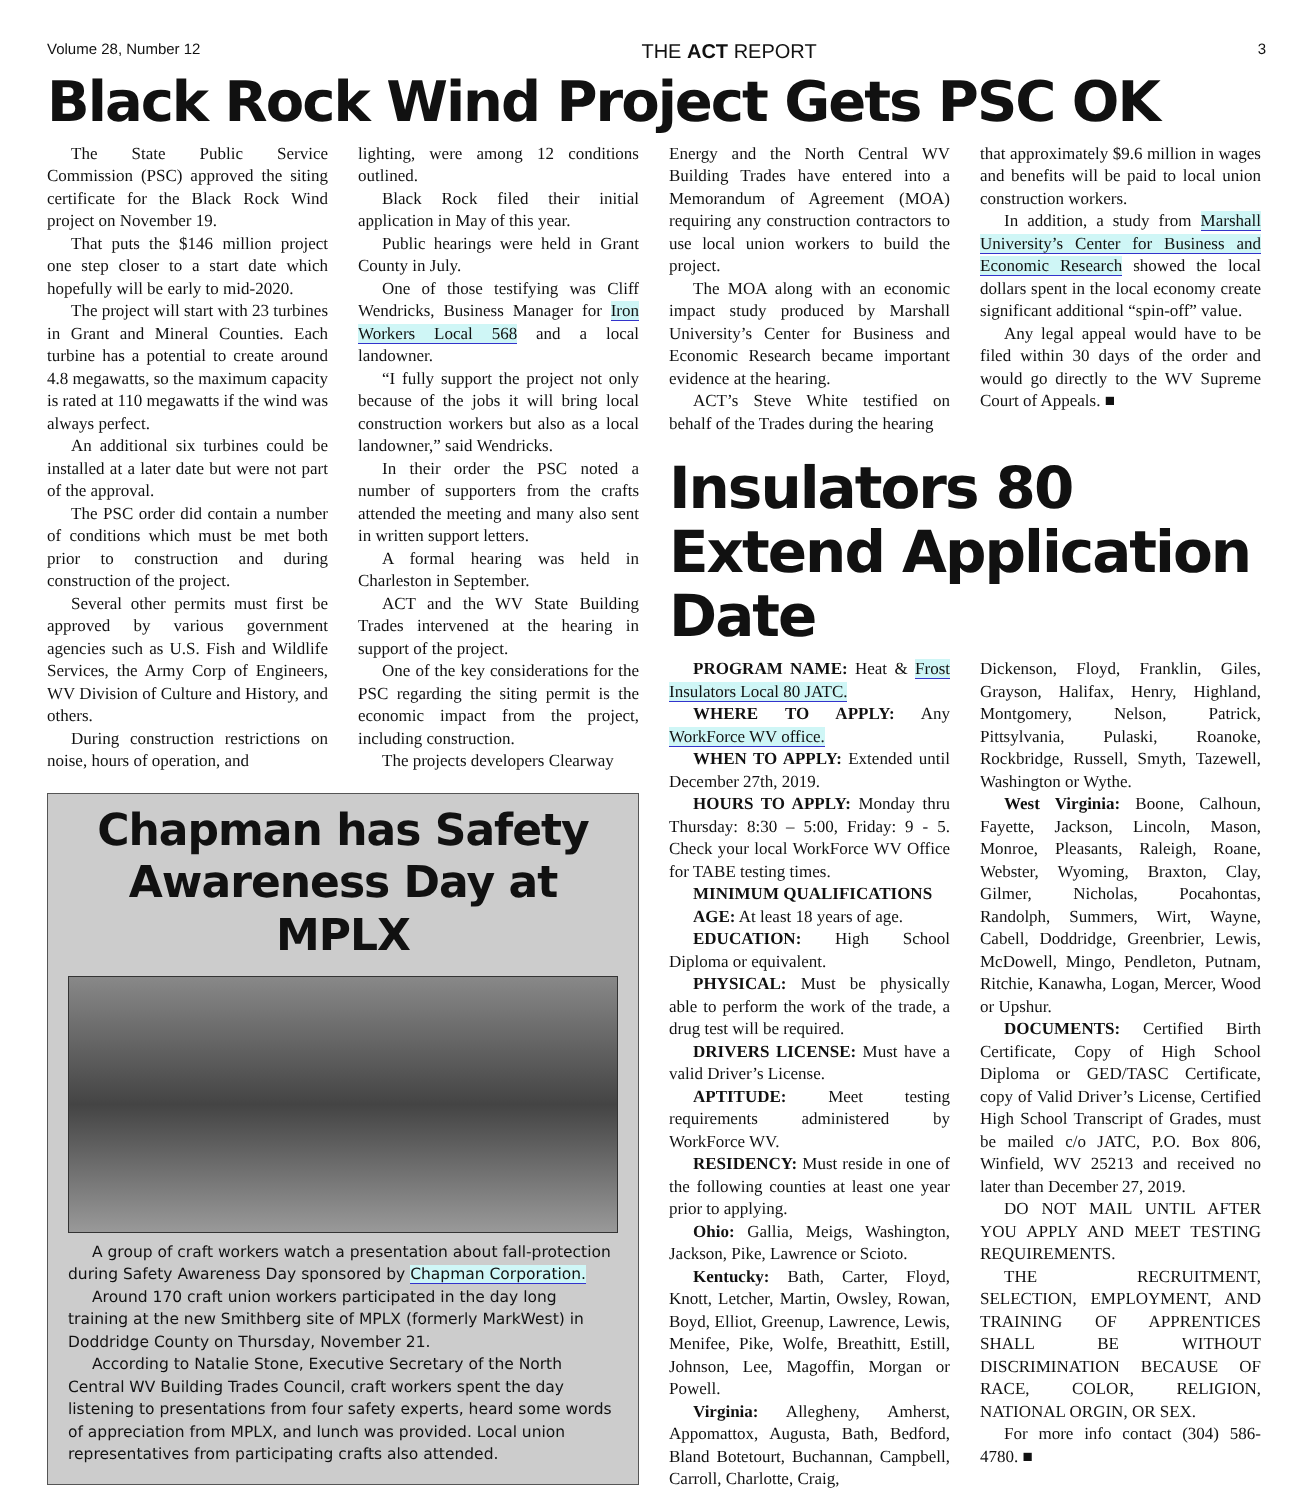Volume 28, Number 12 THE ACT REPORT 3
Black Rock Wind Project Gets PSC OK
The State Public Service Commission (PSC) approved the siting certificate for the Black Rock Wind project on November 19.
That puts the $146 million project one step closer to a start date which hopefully will be early to mid-2020.
The project will start with 23 turbines in Grant and Mineral Counties. Each turbine has a potential to create around 4.8 megawatts, so the maximum capacity is rated at 110 megawatts if the wind was always perfect.
An additional six turbines could be installed at a later date but were not part of the approval.
The PSC order did contain a number of conditions which must be met both prior to construction and during construction of the project.
Several other permits must first be approved by various government agencies such as U.S. Fish and Wildlife Services, the Army Corp of Engineers, WV Division of Culture and History, and others.
During construction restrictions on noise, hours of operation, and
lighting, were among 12 conditions outlined.
Black Rock filed their initial application in May of this year.
Public hearings were held in Grant County in July.
One of those testifying was Cliff Wendricks, Business Manager for Iron Workers Local 568 and a local landowner.
“I fully support the project not only because of the jobs it will bring local construction workers but also as a local landowner,” said Wendricks.
In their order the PSC noted a number of supporters from the crafts attended the meeting and many also sent in written support letters.
A formal hearing was held in Charleston in September.
ACT and the WV State Building Trades intervened at the hearing in support of the project.
One of the key considerations for the PSC regarding the siting permit is the economic impact from the project, including construction.
The projects developers Clearway
Chapman has Safety Awareness Day at MPLX
A group of craft workers watch a presentation about fall-protection during Safety Awareness Day sponsored by Chapman Corporation.
Around 170 craft union workers participated in the day long training at the new Smithberg site of MPLX (formerly MarkWest) in Doddridge County on Thursday, November 21.
According to Natalie Stone, Executive Secretary of the North Central WV Building Trades Council, craft workers spent the day listening to presentations from four safety experts, heard some words of appreciation from MPLX, and lunch was provided. Local union representatives from participating crafts also attended.
Energy and the North Central WV Building Trades have entered into a Memorandum of Agreement (MOA) requiring any construction contractors to use local union workers to build the project.
The MOA along with an economic impact study produced by Marshall University’s Center for Business and Economic Research became important evidence at the hearing.
ACT’s Steve White testified on behalf of the Trades during the hearing
that approximately $9.6 million in wages and benefits will be paid to local union construction workers.
In addition, a study from Marshall University’s Center for Business and Economic Research showed the local dollars spent in the local economy create significant additional “spin-off” value.
Any legal appeal would have to be filed within 30 days of the order and would go directly to the WV Supreme Court of Appeals. ■
Insulators 80 Extend Application Date
PROGRAM NAME: Heat & Frost Insulators Local 80 JATC.
WHERE TO APPLY: Any WorkForce WV office.
WHEN TO APPLY: Extended until December 27th, 2019.
HOURS TO APPLY: Monday thru Thursday: 8:30 – 5:00, Friday: 9 - 5. Check your local WorkForce WV Office for TABE testing times.
MINIMUM QUALIFICATIONS
AGE: At least 18 years of age.
EDUCATION: High School Diploma or equivalent.
PHYSICAL: Must be physically able to perform the work of the trade, a drug test will be required.
DRIVERS LICENSE: Must have a valid Driver’s License.
APTITUDE: Meet testing requirements administered by WorkForce WV.
RESIDENCY: Must reside in one of the following counties at least one year prior to applying.
Ohio: Gallia, Meigs, Washington, Jackson, Pike, Lawrence or Scioto.
Kentucky: Bath, Carter, Floyd, Knott, Letcher, Martin, Owsley, Rowan, Boyd, Elliot, Greenup, Lawrence, Lewis, Menifee, Pike, Wolfe, Breathitt, Estill, Johnson, Lee, Magoffin, Morgan or Powell.
Virginia: Allegheny, Amherst, Appomattox, Augusta, Bath, Bedford, Bland Botetourt, Buchannan, Campbell, Carroll, Charlotte, Craig,
Dickenson, Floyd, Franklin, Giles, Grayson, Halifax, Henry, Highland, Montgomery, Nelson, Patrick, Pittsylvania, Pulaski, Roanoke, Rockbridge, Russell, Smyth, Tazewell, Washington or Wythe.
West Virginia: Boone, Calhoun, Fayette, Jackson, Lincoln, Mason, Monroe, Pleasants, Raleigh, Roane, Webster, Wyoming, Braxton, Clay, Gilmer, Nicholas, Pocahontas, Randolph, Summers, Wirt, Wayne, Cabell, Doddridge, Greenbrier, Lewis, McDowell, Mingo, Pendleton, Putnam, Ritchie, Kanawha, Logan, Mercer, Wood or Upshur.
DOCUMENTS: Certified Birth Certificate, Copy of High School Diploma or GED/TASC Certificate, copy of Valid Driver’s License, Certified High School Transcript of Grades, must be mailed c/o JATC, P.O. Box 806, Winfield, WV 25213 and received no later than December 27, 2019.
DO NOT MAIL UNTIL AFTER YOU APPLY AND MEET TESTING REQUIREMENTS.
THE RECRUITMENT, SELECTION, EMPLOYMENT, AND TRAINING OF APPRENTICES SHALL BE WITHOUT DISCRIMINATION BECAUSE OF RACE, COLOR, RELIGION, NATIONAL ORGIN, OR SEX.
For more info contact (304) 586-4780. ■